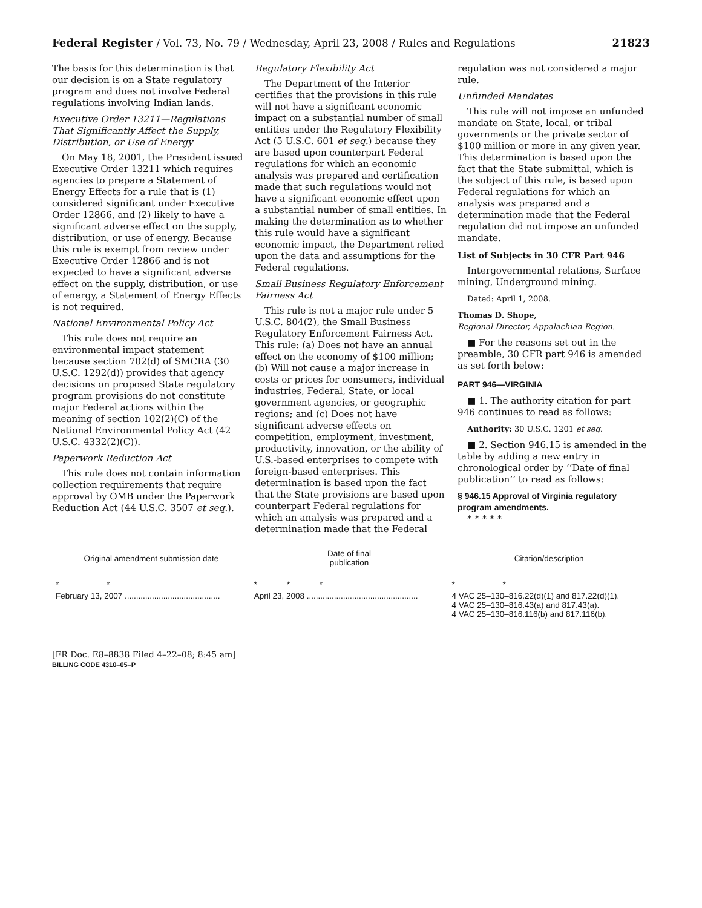Federal Register / Vol. 73, No. 79 / Wednesday, April 23, 2008 / Rules and Regulations 21823
The basis for this determination is that our decision is on a State regulatory program and does not involve Federal regulations involving Indian lands.
Executive Order 13211—Regulations That Significantly Affect the Supply, Distribution, or Use of Energy
On May 18, 2001, the President issued Executive Order 13211 which requires agencies to prepare a Statement of Energy Effects for a rule that is (1) considered significant under Executive Order 12866, and (2) likely to have a significant adverse effect on the supply, distribution, or use of energy. Because this rule is exempt from review under Executive Order 12866 and is not expected to have a significant adverse effect on the supply, distribution, or use of energy, a Statement of Energy Effects is not required.
National Environmental Policy Act
This rule does not require an environmental impact statement because section 702(d) of SMCRA (30 U.S.C. 1292(d)) provides that agency decisions on proposed State regulatory program provisions do not constitute major Federal actions within the meaning of section 102(2)(C) of the National Environmental Policy Act (42 U.S.C. 4332(2)(C)).
Paperwork Reduction Act
This rule does not contain information collection requirements that require approval by OMB under the Paperwork Reduction Act (44 U.S.C. 3507 et seq.).
Regulatory Flexibility Act
The Department of the Interior certifies that the provisions in this rule will not have a significant economic impact on a substantial number of small entities under the Regulatory Flexibility Act (5 U.S.C. 601 et seq.) because they are based upon counterpart Federal regulations for which an economic analysis was prepared and certification made that such regulations would not have a significant economic effect upon a substantial number of small entities. In making the determination as to whether this rule would have a significant economic impact, the Department relied upon the data and assumptions for the Federal regulations.
Small Business Regulatory Enforcement Fairness Act
This rule is not a major rule under 5 U.S.C. 804(2), the Small Business Regulatory Enforcement Fairness Act. This rule: (a) Does not have an annual effect on the economy of $100 million; (b) Will not cause a major increase in costs or prices for consumers, individual industries, Federal, State, or local government agencies, or geographic regions; and (c) Does not have significant adverse effects on competition, employment, investment, productivity, innovation, or the ability of U.S.-based enterprises to compete with foreign-based enterprises. This determination is based upon the fact that the State provisions are based upon counterpart Federal regulations for which an analysis was prepared and a determination made that the Federal
regulation was not considered a major rule.
Unfunded Mandates
This rule will not impose an unfunded mandate on State, local, or tribal governments or the private sector of $100 million or more in any given year. This determination is based upon the fact that the State submittal, which is the subject of this rule, is based upon Federal regulations for which an analysis was prepared and a determination made that the Federal regulation did not impose an unfunded mandate.
List of Subjects in 30 CFR Part 946
Intergovernmental relations, Surface mining, Underground mining.
Dated: April 1, 2008.
Thomas D. Shope,
Regional Director, Appalachian Region.
■ For the reasons set out in the preamble, 30 CFR part 946 is amended as set forth below:
PART 946—VIRGINIA
■ 1. The authority citation for part 946 continues to read as follows:
Authority: 30 U.S.C. 1201 et seq.
■ 2. Section 946.15 is amended in the table by adding a new entry in chronological order by ‘‘Date of final publication’’ to read as follows:
§ 946.15 Approval of Virginia regulatory program amendments.
* * * * *
| Original amendment submission date | Date of final publication | Citation/description |
| --- | --- | --- |
| * * | * * * | * * |
| February 13, 2007 .......................................... | April 23, 2008 ................................................. | 4 VAC 25–130–816.22(d)(1) and 817.22(d)(1). 4 VAC 25–130–816.43(a) and 817.43(a). 4 VAC 25–130–816.116(b) and 817.116(b). |
[FR Doc. E8–8838 Filed 4–22–08; 8:45 am]
BILLING CODE 4310–05–P